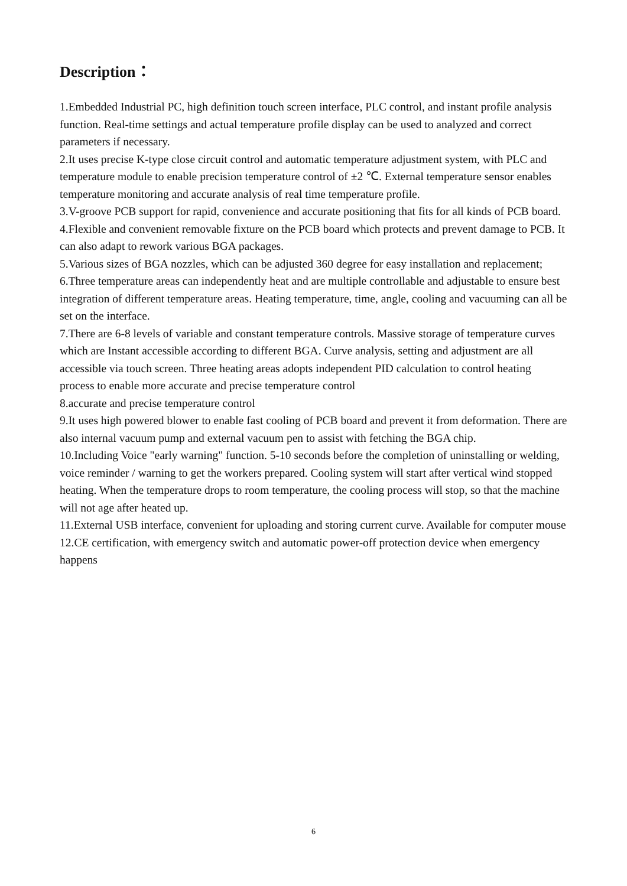Description：
1.Embedded Industrial PC, high definition touch screen interface, PLC control, and instant profile analysis function. Real-time settings and actual temperature profile display can be used to analyzed and correct parameters if necessary.
2.It uses precise K-type close circuit control and automatic temperature adjustment system, with PLC and temperature module to enable precision temperature control of ±2 ℃. External temperature sensor enables temperature monitoring and accurate analysis of real time temperature profile.
3.V-groove PCB support for rapid, convenience and accurate positioning that fits for all kinds of PCB board.
4.Flexible and convenient removable fixture on the PCB board which protects and prevent damage to PCB. It can also adapt to rework various BGA packages.
5.Various sizes of BGA nozzles, which can be adjusted 360 degree for easy installation and replacement;
6.Three temperature areas can independently heat and are multiple controllable and adjustable to ensure best integration of different temperature areas. Heating temperature, time, angle, cooling and vacuuming can all be set on the interface.
7.There are 6-8 levels of variable and constant temperature controls. Massive storage of temperature curves which are Instant accessible according to different BGA. Curve analysis, setting and adjustment are all accessible via touch screen. Three heating areas adopts independent PID calculation to control heating process to enable more accurate and precise temperature control
8.accurate and precise temperature control
9.It uses high powered blower to enable fast cooling of PCB board and prevent it from deformation. There are also internal vacuum pump and external vacuum pen to assist with fetching the BGA chip.
10.Including Voice "early warning" function. 5-10 seconds before the completion of uninstalling or welding, voice reminder / warning to get the workers prepared. Cooling system will start after vertical wind stopped heating. When the temperature drops to room temperature, the cooling process will stop, so that the machine will not age after heated up.
11.External USB interface, convenient for uploading and storing current curve. Available for computer mouse
12.CE certification, with emergency switch and automatic power-off protection device when emergency happens
6